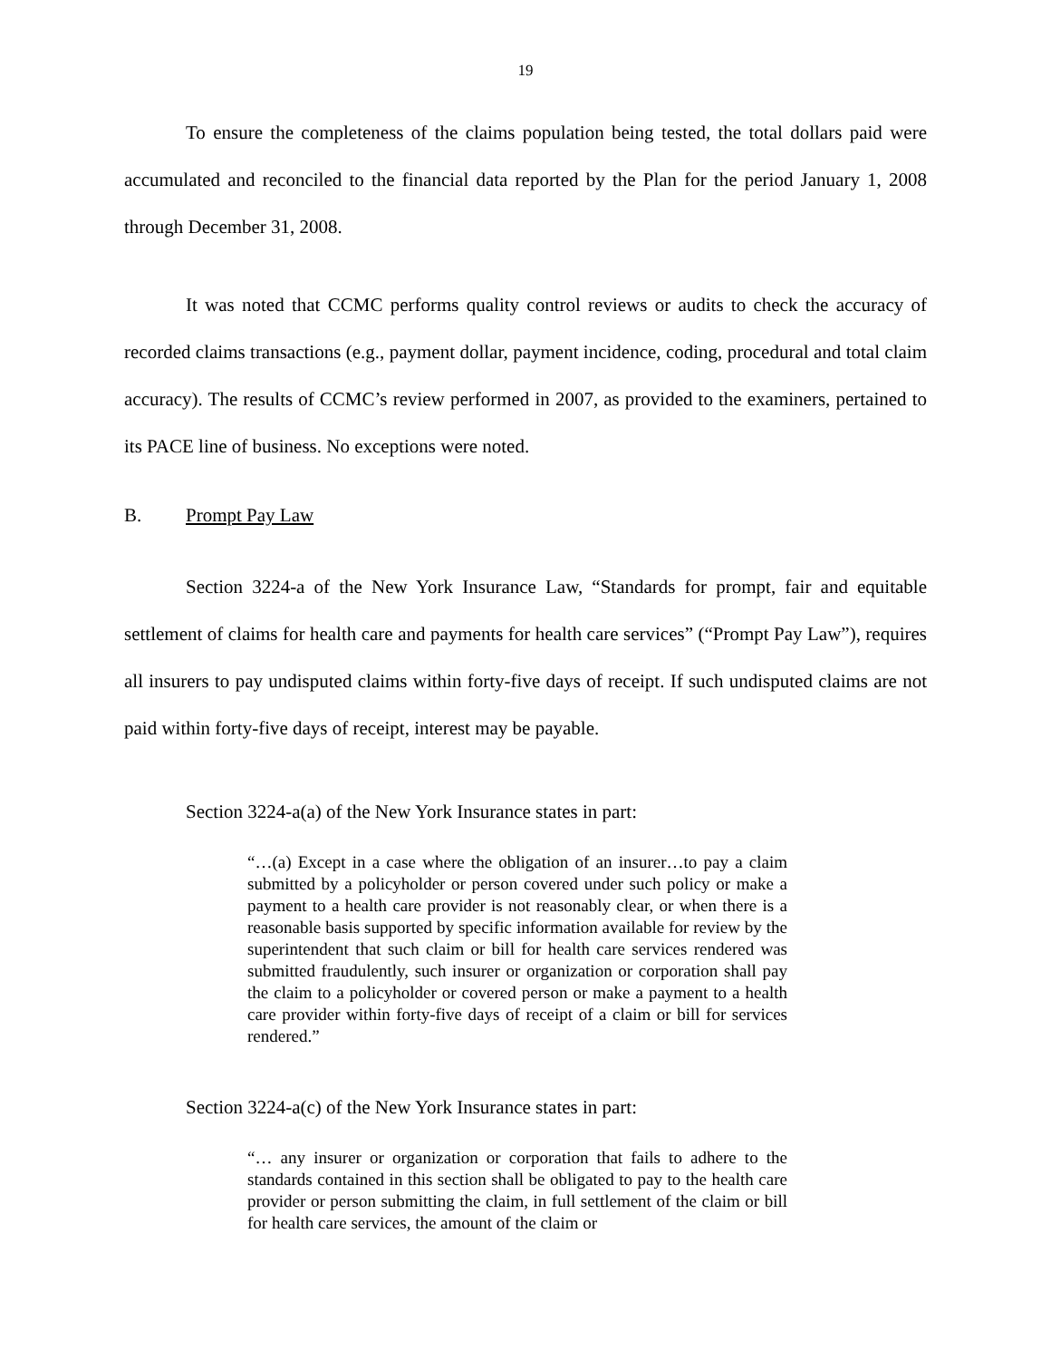19
To ensure the completeness of the claims population being tested, the total dollars paid were accumulated and reconciled to the financial data reported by the Plan for the period January 1, 2008 through December 31, 2008.
It was noted that CCMC performs quality control reviews or audits to check the accuracy of recorded claims transactions (e.g., payment dollar, payment incidence, coding, procedural and total claim accuracy). The results of CCMC’s review performed in 2007, as provided to the examiners, pertained to its PACE line of business. No exceptions were noted.
B. Prompt Pay Law
Section 3224-a of the New York Insurance Law, “Standards for prompt, fair and equitable settlement of claims for health care and payments for health care services” (“Prompt Pay Law”), requires all insurers to pay undisputed claims within forty-five days of receipt. If such undisputed claims are not paid within forty-five days of receipt, interest may be payable.
Section 3224-a(a) of the New York Insurance states in part:
“…(a) Except in a case where the obligation of an insurer…to pay a claim submitted by a policyholder or person covered under such policy or make a payment to a health care provider is not reasonably clear, or when there is a reasonable basis supported by specific information available for review by the superintendent that such claim or bill for health care services rendered was submitted fraudulently, such insurer or organization or corporation shall pay the claim to a policyholder or covered person or make a payment to a health care provider within forty-five days of receipt of a claim or bill for services rendered.”
Section 3224-a(c) of the New York Insurance states in part:
“… any insurer or organization or corporation that fails to adhere to the standards contained in this section shall be obligated to pay to the health care provider or person submitting the claim, in full settlement of the claim or bill for health care services, the amount of the claim or